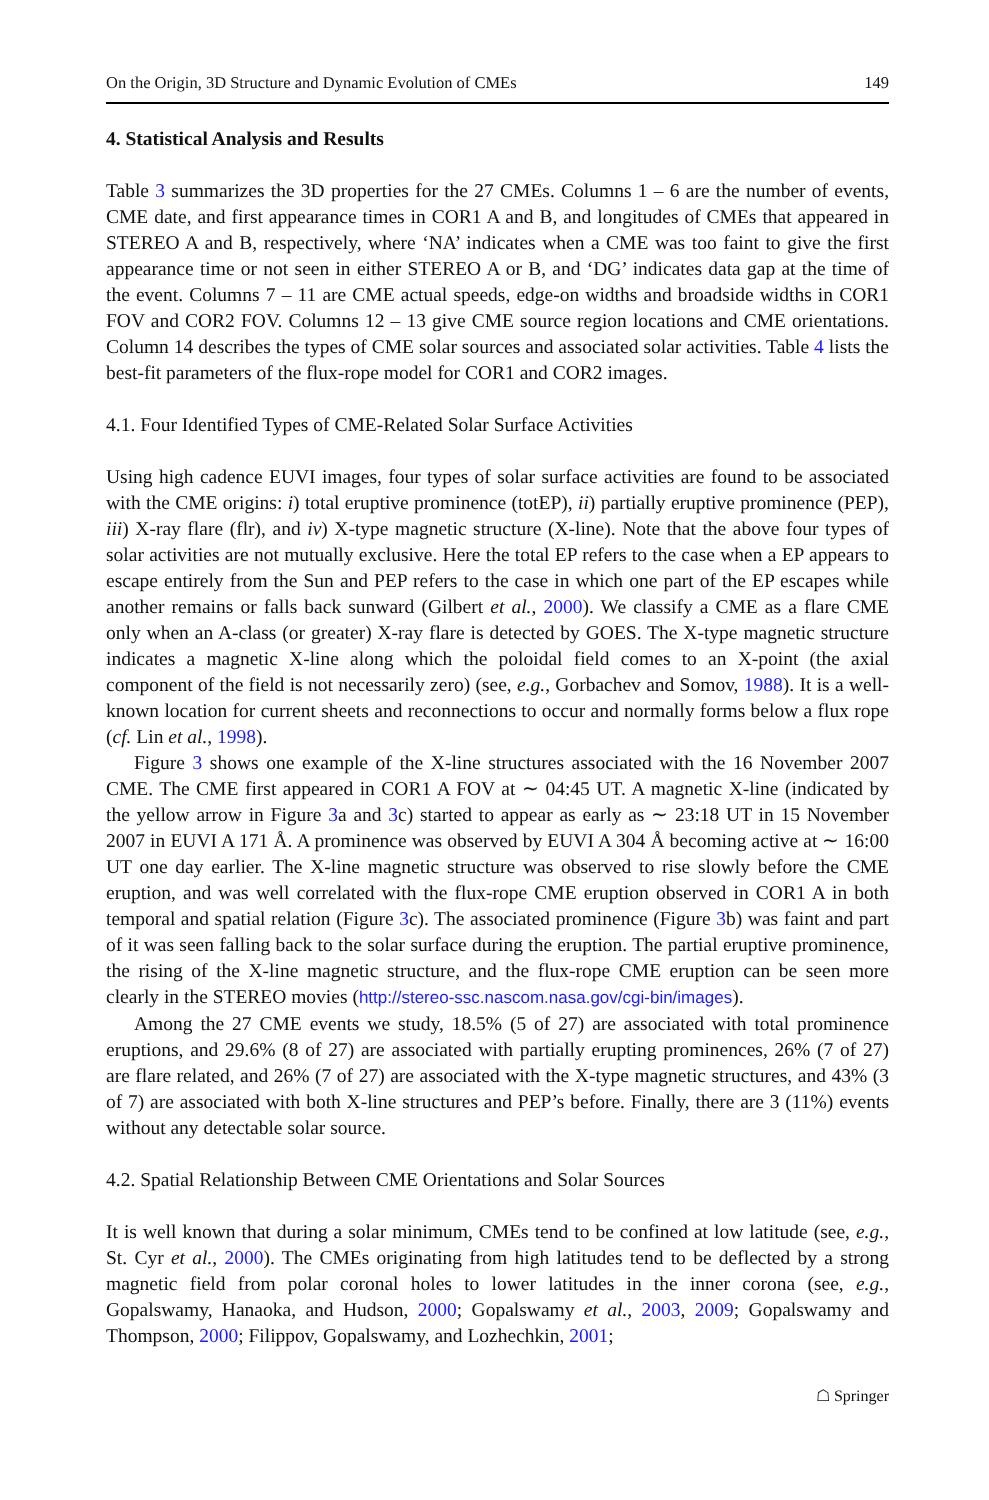On the Origin, 3D Structure and Dynamic Evolution of CMEs 149
4. Statistical Analysis and Results
Table 3 summarizes the 3D properties for the 27 CMEs. Columns 1 – 6 are the number of events, CME date, and first appearance times in COR1 A and B, and longitudes of CMEs that appeared in STEREO A and B, respectively, where ‘NA’ indicates when a CME was too faint to give the first appearance time or not seen in either STEREO A or B, and ‘DG’ indicates data gap at the time of the event. Columns 7 – 11 are CME actual speeds, edge-on widths and broadside widths in COR1 FOV and COR2 FOV. Columns 12 – 13 give CME source region locations and CME orientations. Column 14 describes the types of CME solar sources and associated solar activities. Table 4 lists the best-fit parameters of the flux-rope model for COR1 and COR2 images.
4.1. Four Identified Types of CME-Related Solar Surface Activities
Using high cadence EUVI images, four types of solar surface activities are found to be associated with the CME origins: i) total eruptive prominence (totEP), ii) partially eruptive prominence (PEP), iii) X-ray flare (flr), and iv) X-type magnetic structure (X-line). Note that the above four types of solar activities are not mutually exclusive. Here the total EP refers to the case when a EP appears to escape entirely from the Sun and PEP refers to the case in which one part of the EP escapes while another remains or falls back sunward (Gilbert et al., 2000). We classify a CME as a flare CME only when an A-class (or greater) X-ray flare is detected by GOES. The X-type magnetic structure indicates a magnetic X-line along which the poloidal field comes to an X-point (the axial component of the field is not necessarily zero) (see, e.g., Gorbachev and Somov, 1988). It is a well-known location for current sheets and reconnections to occur and normally forms below a flux rope (cf. Lin et al., 1998).
Figure 3 shows one example of the X-line structures associated with the 16 November 2007 CME. The CME first appeared in COR1 A FOV at ∼ 04:45 UT. A magnetic X-line (indicated by the yellow arrow in Figure 3a and 3c) started to appear as early as ∼ 23:18 UT in 15 November 2007 in EUVI A 171 Å. A prominence was observed by EUVI A 304 Å becoming active at ∼ 16:00 UT one day earlier. The X-line magnetic structure was observed to rise slowly before the CME eruption, and was well correlated with the flux-rope CME eruption observed in COR1 A in both temporal and spatial relation (Figure 3c). The associated prominence (Figure 3b) was faint and part of it was seen falling back to the solar surface during the eruption. The partial eruptive prominence, the rising of the X-line magnetic structure, and the flux-rope CME eruption can be seen more clearly in the STEREO movies (http://stereo-ssc.nascom.nasa.gov/cgi-bin/images).
Among the 27 CME events we study, 18.5% (5 of 27) are associated with total prominence eruptions, and 29.6% (8 of 27) are associated with partially erupting prominences, 26% (7 of 27) are flare related, and 26% (7 of 27) are associated with the X-type magnetic structures, and 43% (3 of 7) are associated with both X-line structures and PEP’s before. Finally, there are 3 (11%) events without any detectable solar source.
4.2. Spatial Relationship Between CME Orientations and Solar Sources
It is well known that during a solar minimum, CMEs tend to be confined at low latitude (see, e.g., St. Cyr et al., 2000). The CMEs originating from high latitudes tend to be deflected by a strong magnetic field from polar coronal holes to lower latitudes in the inner corona (see, e.g., Gopalswamy, Hanaoka, and Hudson, 2000; Gopalswamy et al., 2003, 2009; Gopalswamy and Thompson, 2000; Filippov, Gopalswamy, and Lozhechkin, 2001;
☖ Springer